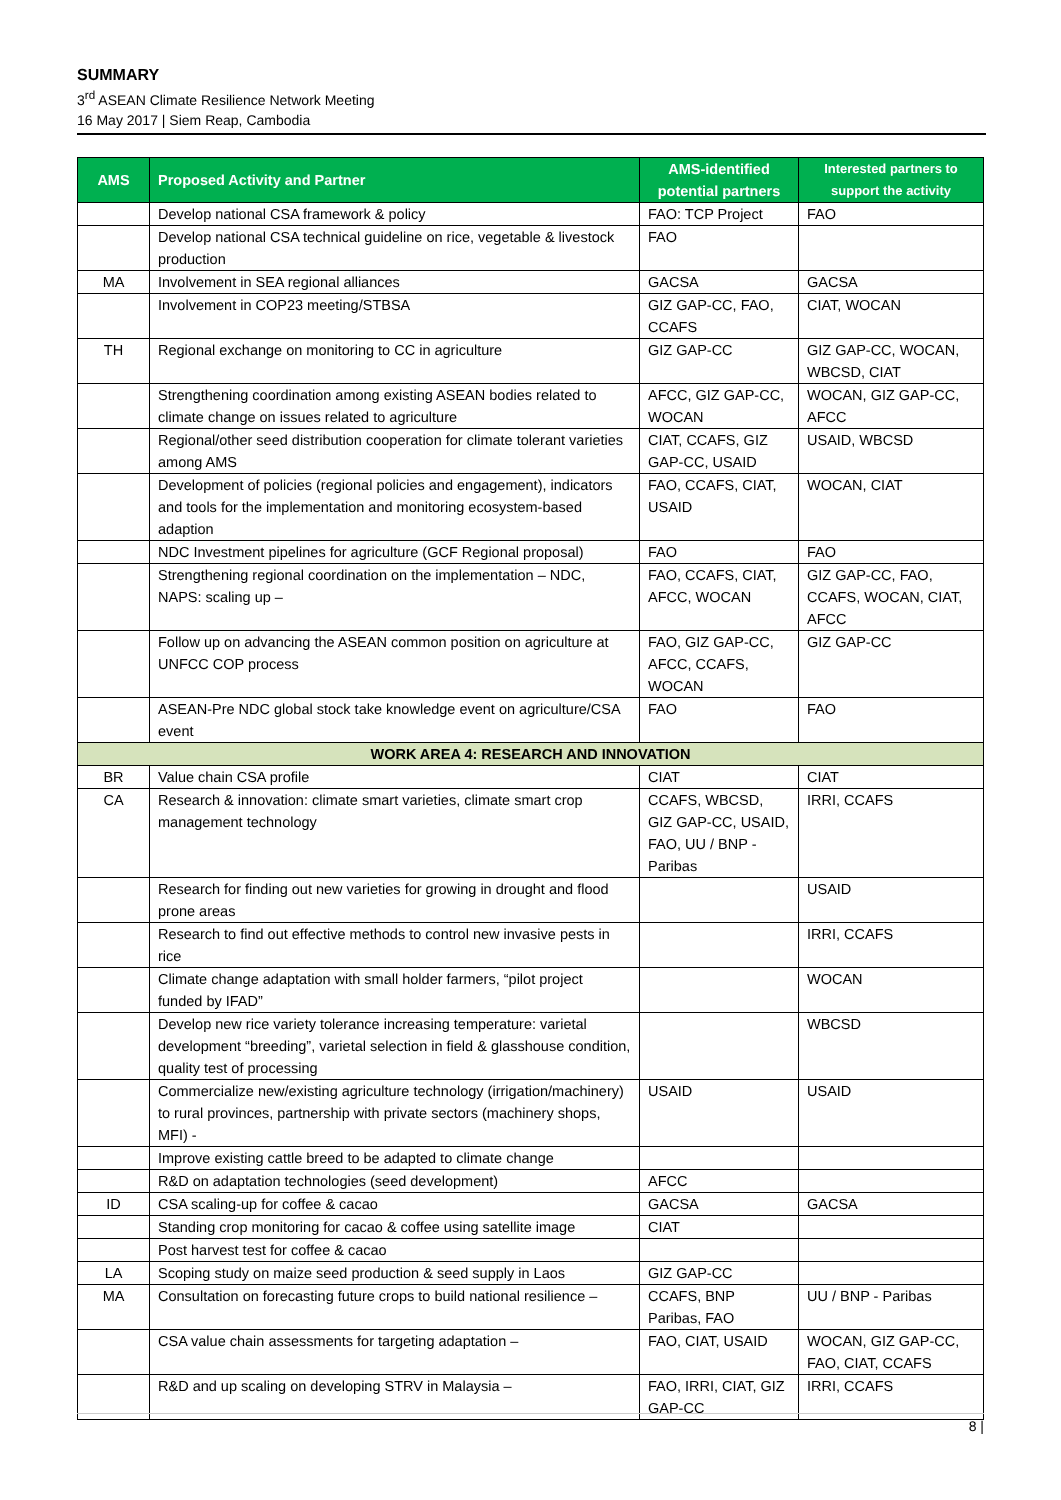SUMMARY
3<sup>rd</sup> ASEAN Climate Resilience Network Meeting
16 May 2017 | Siem Reap, Cambodia
| AMS | Proposed Activity and Partner | AMS-identified potential partners | Interested partners to support the activity |
| --- | --- | --- | --- |
| | Develop national CSA framework & policy | FAO: TCP Project | FAO |
| | Develop national CSA technical guideline on rice, vegetable & livestock production | FAO | |
| MA | Involvement in SEA regional alliances | GACSA | GACSA |
| | Involvement in COP23 meeting/STBSA | GIZ GAP-CC, FAO, CCAFS | CIAT, WOCAN |
| TH | Regional exchange on monitoring to CC in agriculture | GIZ GAP-CC | GIZ GAP-CC, WOCAN, WBCSD, CIAT |
| | Strengthening coordination among existing ASEAN bodies related to climate change on issues related to agriculture | AFCC, GIZ GAP-CC, WOCAN | WOCAN, GIZ GAP-CC, AFCC |
| | Regional/other seed distribution cooperation for climate tolerant varieties among AMS | CIAT, CCAFS, GIZ GAP-CC, USAID | USAID, WBCSD |
| | Development of policies (regional policies and engagement), indicators and tools for the implementation and monitoring ecosystem-based adaption | FAO, CCAFS, CIAT, USAID | WOCAN, CIAT |
| | NDC Investment pipelines for agriculture (GCF Regional proposal) | FAO | FAO |
| | Strengthening regional coordination on the implementation – NDC, NAPS: scaling up – | FAO, CCAFS, CIAT, AFCC, WOCAN | GIZ GAP-CC, FAO, CCAFS, WOCAN, CIAT, AFCC |
| | Follow up on advancing the ASEAN common position on agriculture at UNFCC COP process | FAO, GIZ GAP-CC, AFCC, CCAFS, WOCAN | GIZ GAP-CC |
| | ASEAN-Pre NDC global stock take knowledge event on agriculture/CSA event | FAO | FAO |
| WORK AREA 4: RESEARCH AND INNOVATION | | | |
| BR | Value chain CSA profile | CIAT | CIAT |
| CA | Research & innovation: climate smart varieties, climate smart crop management technology | CCAFS, WBCSD, GIZ GAP-CC, USAID, FAO, UU / BNP - Paribas | IRRI, CCAFS |
| | Research for finding out new varieties for growing in drought and flood prone areas | | USAID |
| | Research to find out effective methods to control new invasive pests in rice | | IRRI, CCAFS |
| | Climate change adaptation with small holder farmers, “pilot project funded by IFAD” | | WOCAN |
| | Develop new rice variety tolerance increasing temperature: varietal development “breeding”, varietal selection in field & glasshouse condition, quality test of processing | | WBCSD |
| | Commercialize new/existing agriculture technology (irrigation/machinery) to rural provinces, partnership with private sectors (machinery shops, MFI) - | USAID | USAID |
| | Improve existing cattle breed to be adapted to climate change | | |
| | R&D on adaptation technologies (seed development) | AFCC | |
| ID | CSA scaling-up for coffee & cacao | GACSA | GACSA |
| | Standing crop monitoring for cacao & coffee using satellite image | CIAT | |
| | Post harvest test for coffee & cacao | | |
| LA | Scoping study on maize seed production & seed supply in Laos | GIZ GAP-CC | |
| MA | Consultation on forecasting future crops to build national resilience – | CCAFS, BNP Paribas, FAO | UU / BNP - Paribas |
| | CSA value chain assessments for targeting adaptation – | FAO, CIAT, USAID | WOCAN, GIZ GAP-CC, FAO, CIAT, CCAFS |
| | R&D and up scaling on developing STRV in Malaysia – | FAO, IRRI, CIAT, GIZ GAP-CC | IRRI, CCAFS |
8 |